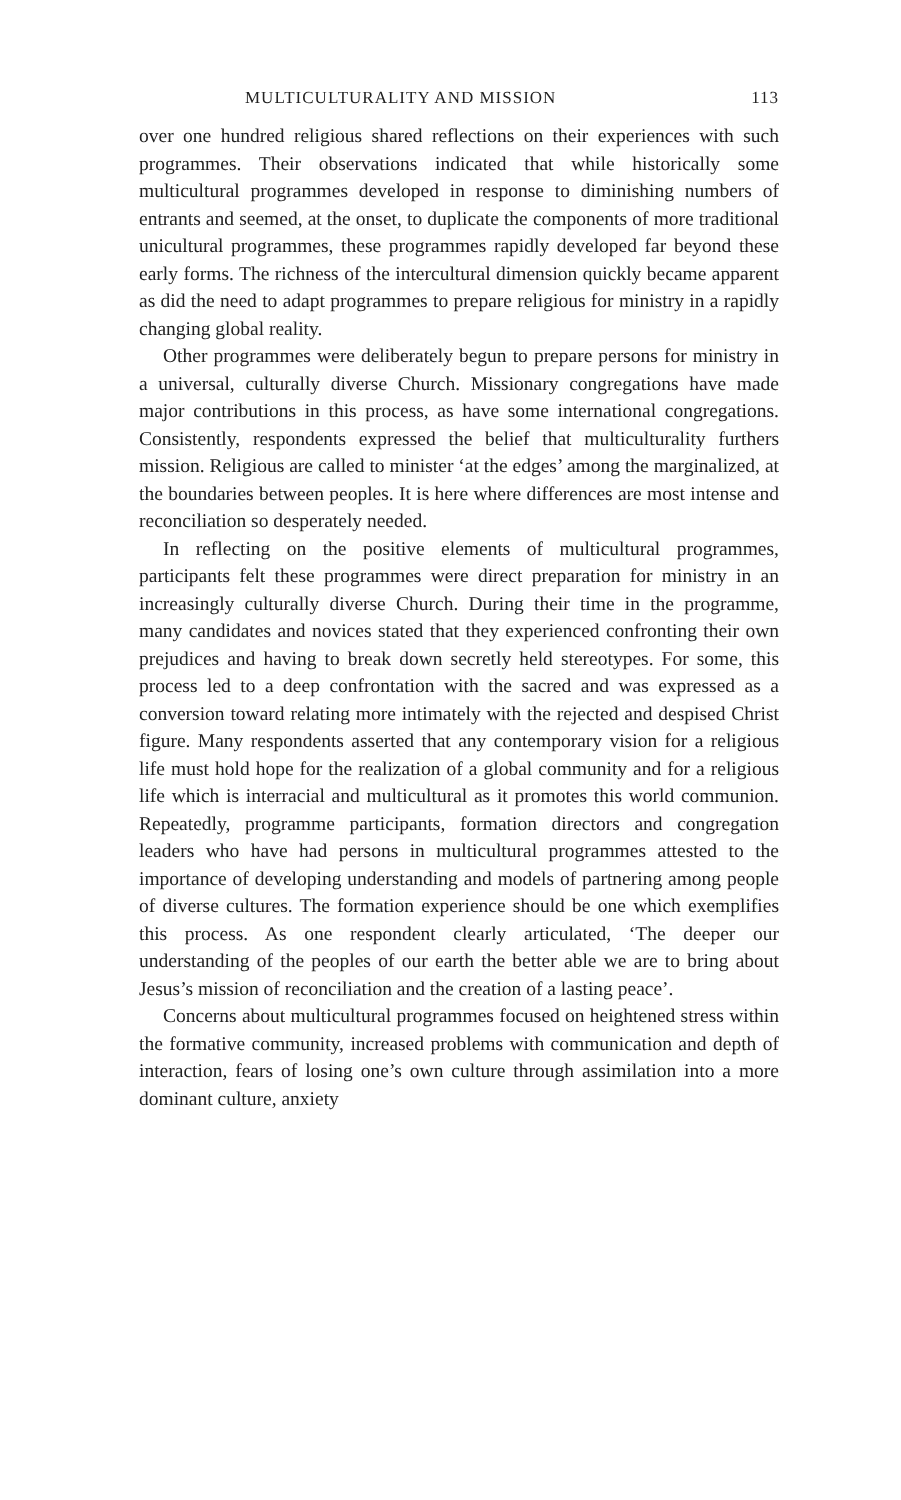MULTICULTURALITY AND MISSION 113
over one hundred religious shared reflections on their experiences with such programmes. Their observations indicated that while historically some multicultural programmes developed in response to diminishing numbers of entrants and seemed, at the onset, to duplicate the components of more traditional unicultural programmes, these programmes rapidly developed far beyond these early forms. The richness of the intercultural dimension quickly became apparent as did the need to adapt programmes to prepare religious for ministry in a rapidly changing global reality.
Other programmes were deliberately begun to prepare persons for ministry in a universal, culturally diverse Church. Missionary congregations have made major contributions in this process, as have some international congregations. Consistently, respondents expressed the belief that multiculturality furthers mission. Religious are called to minister ‘at the edges’ among the marginalized, at the boundaries between peoples. It is here where differences are most intense and reconciliation so desperately needed.
In reflecting on the positive elements of multicultural programmes, participants felt these programmes were direct preparation for ministry in an increasingly culturally diverse Church. During their time in the programme, many candidates and novices stated that they experienced confronting their own prejudices and having to break down secretly held stereotypes. For some, this process led to a deep confrontation with the sacred and was expressed as a conversion toward relating more intimately with the rejected and despised Christ figure. Many respondents asserted that any contemporary vision for a religious life must hold hope for the realization of a global community and for a religious life which is interracial and multicultural as it promotes this world communion. Repeatedly, programme participants, formation directors and congregation leaders who have had persons in multicultural programmes attested to the importance of developing understanding and models of partnering among people of diverse cultures. The formation experience should be one which exemplifies this process. As one respondent clearly articulated, ‘The deeper our understanding of the peoples of our earth the better able we are to bring about Jesus’s mission of reconciliation and the creation of a lasting peace’.
Concerns about multicultural programmes focused on heightened stress within the formative community, increased problems with communication and depth of interaction, fears of losing one’s own culture through assimilation into a more dominant culture, anxiety